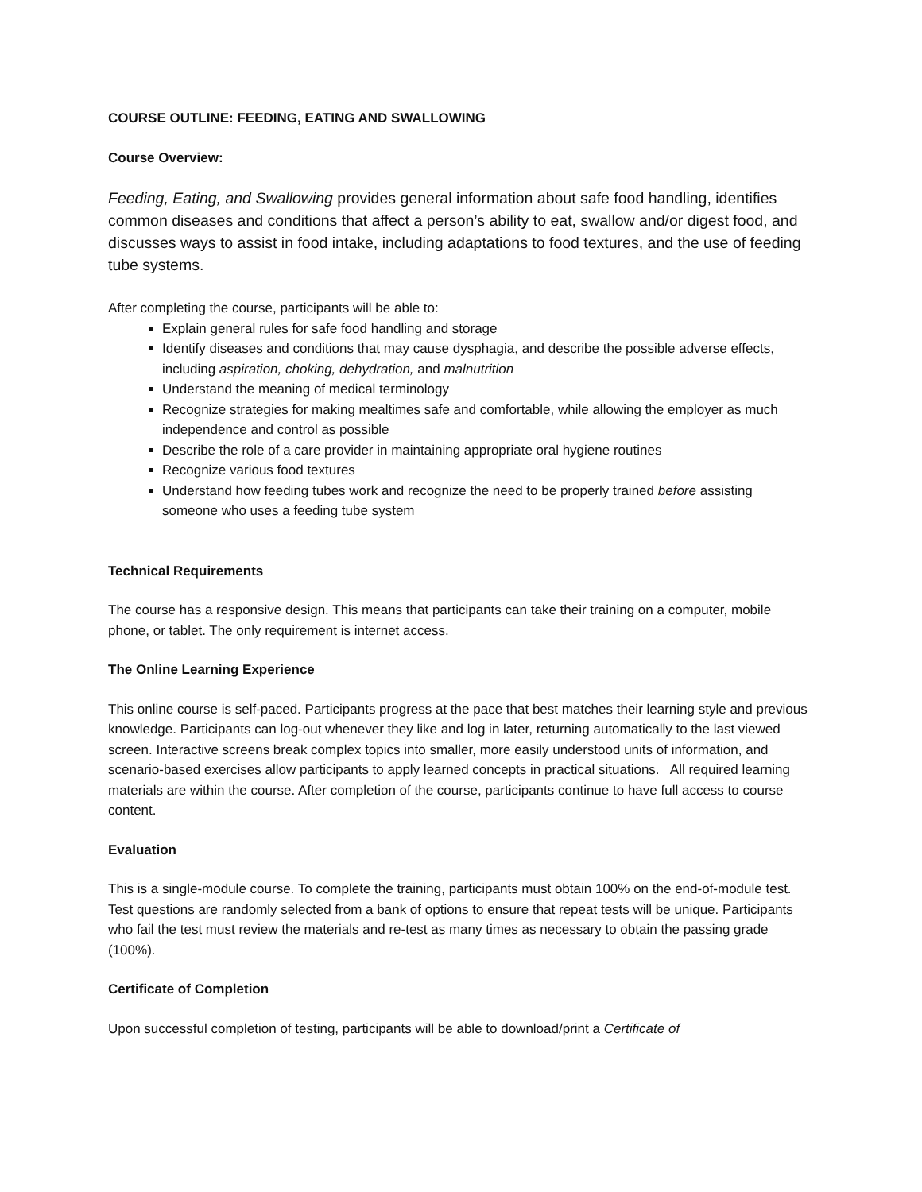COURSE OUTLINE: FEEDING, EATING AND SWALLOWING
Course Overview:
Feeding, Eating, and Swallowing provides general information about safe food handling, identifies common diseases and conditions that affect a person’s ability to eat, swallow and/or digest food, and discusses ways to assist in food intake, including adaptations to food textures, and the use of feeding tube systems.
After completing the course, participants will be able to:
Explain general rules for safe food handling and storage
Identify diseases and conditions that may cause dysphagia, and describe the possible adverse effects, including aspiration, choking, dehydration, and malnutrition
Understand the meaning of medical terminology
Recognize strategies for making mealtimes safe and comfortable, while allowing the employer as much independence and control as possible
Describe the role of a care provider in maintaining appropriate oral hygiene routines
Recognize various food textures
Understand how feeding tubes work and recognize the need to be properly trained before assisting someone who uses a feeding tube system
Technical Requirements
The course has a responsive design. This means that participants can take their training on a computer, mobile phone, or tablet. The only requirement is internet access.
The Online Learning Experience
This online course is self-paced. Participants progress at the pace that best matches their learning style and previous knowledge. Participants can log-out whenever they like and log in later, returning automatically to the last viewed screen. Interactive screens break complex topics into smaller, more easily understood units of information, and scenario-based exercises allow participants to apply learned concepts in practical situations. All required learning materials are within the course. After completion of the course, participants continue to have full access to course content.
Evaluation
This is a single-module course. To complete the training, participants must obtain 100% on the end-of-module test. Test questions are randomly selected from a bank of options to ensure that repeat tests will be unique. Participants who fail the test must review the materials and re-test as many times as necessary to obtain the passing grade (100%).
Certificate of Completion
Upon successful completion of testing, participants will be able to download/print a Certificate of